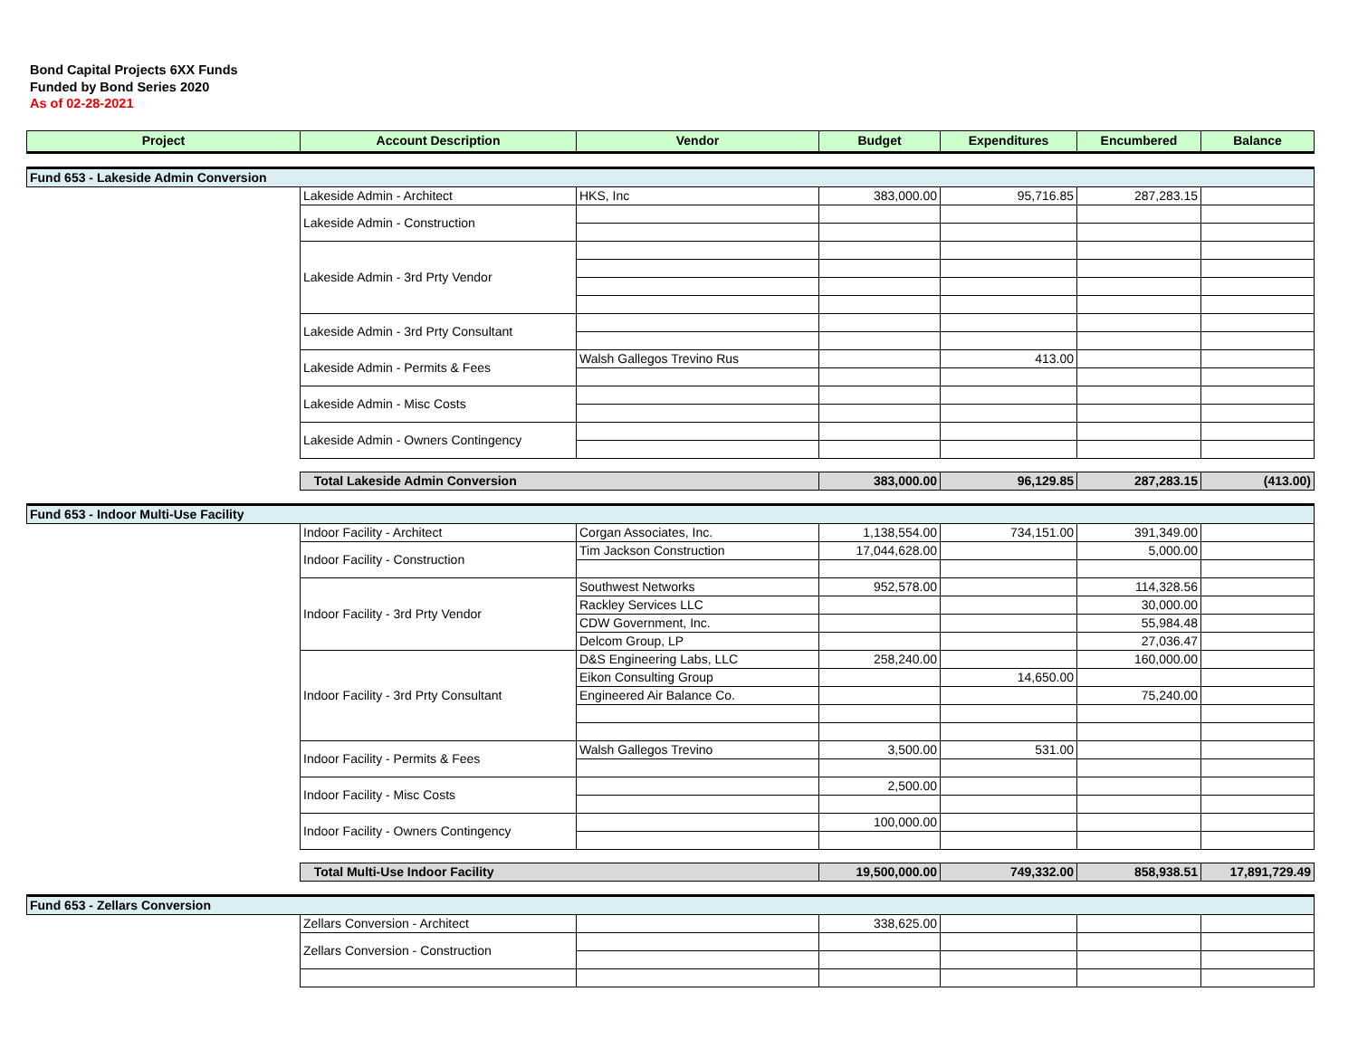Bond Capital Projects 6XX Funds
Funded by Bond Series 2020
As of 02-28-2021
| Project | Account Description | Vendor | Budget | Expenditures | Encumbered | Balance |
| --- | --- | --- | --- | --- | --- | --- |
| Fund 653 - Lakeside Admin Conversion | | | | | | |
| | Lakeside Admin - Architect | HKS, Inc | 383,000.00 | 95,716.85 | 287,283.15 | |
| | Lakeside Admin - Construction | | | | | |
| | Lakeside Admin - 3rd Prty Vendor | | | | | |
| | Lakeside Admin - 3rd Prty Consultant | | | | | |
| | Lakeside Admin - Permits & Fees | Walsh Gallegos Trevino Rus | | 413.00 | | |
| | Lakeside Admin - Misc Costs | | | | | |
| | Lakeside Admin - Owners Contingency | | | | | |
| | Total Lakeside Admin Conversion | | 383,000.00 | 96,129.85 | 287,283.15 | (413.00) |
| Fund 653 - Indoor Multi-Use Facility | | | | | | |
| | Indoor Facility - Architect | Corgan Associates, Inc. | 1,138,554.00 | 734,151.00 | 391,349.00 | |
| | Indoor Facility - Construction | Tim Jackson Construction | 17,044,628.00 | | 5,000.00 | |
| | Indoor Facility - 3rd Prty Vendor | Southwest Networks | 952,578.00 | | 114,328.56 | |
| | | Rackley Services LLC | | | 30,000.00 | |
| | | CDW Government, Inc. | | | 55,984.48 | |
| | | Delcom Group, LP | | | 27,036.47 | |
| | Indoor Facility - 3rd Prty Consultant | D&S Engineering Labs, LLC | 258,240.00 | | 160,000.00 | |
| | | Eikon Consulting Group | | 14,650.00 | | |
| | | Engineered Air Balance Co. | | | 75,240.00 | |
| | Indoor Facility - Permits & Fees | Walsh Gallegos Trevino | 3,500.00 | 531.00 | | |
| | Indoor Facility - Misc Costs | | 2,500.00 | | | |
| | Indoor Facility - Owners Contingency | | 100,000.00 | | | |
| | Total Multi-Use Indoor Facility | | 19,500,000.00 | 749,332.00 | 858,938.51 | 17,891,729.49 |
| Fund 653 - Zellars Conversion | | | | | | |
| | Zellars Conversion - Architect | | 338,625.00 | | | |
| | Zellars Conversion - Construction | | | | | |